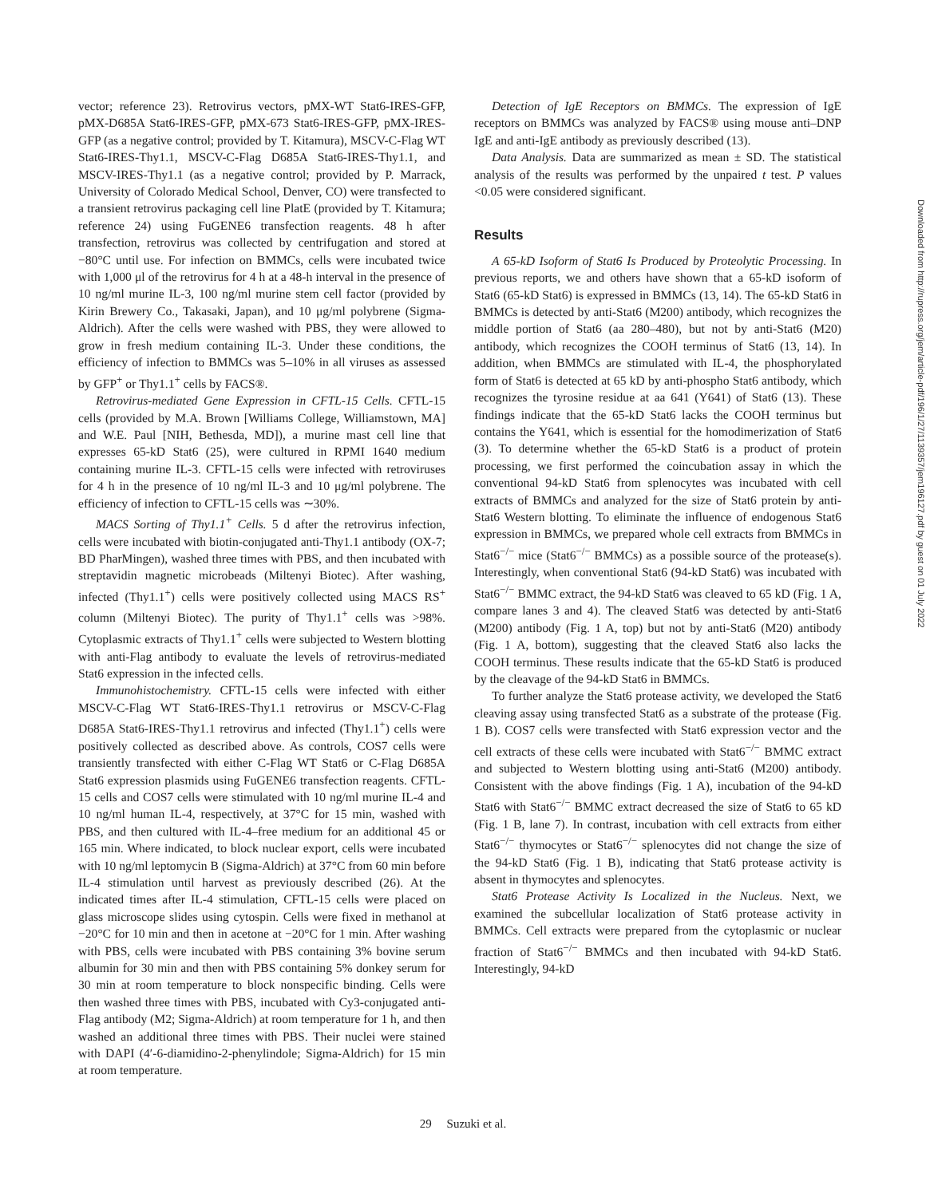vector; reference 23). Retrovirus vectors, pMX-WT Stat6-IRES-GFP, pMX-D685A Stat6-IRES-GFP, pMX-673 Stat6-IRES-GFP, pMX-IRES-GFP (as a negative control; provided by T. Kitamura), MSCV-C-Flag WT Stat6-IRES-Thy1.1, MSCV-C-Flag D685A Stat6-IRES-Thy1.1, and MSCV-IRES-Thy1.1 (as a negative control; provided by P. Marrack, University of Colorado Medical School, Denver, CO) were transfected to a transient retrovirus packaging cell line PlatE (provided by T. Kitamura; reference 24) using FuGENE6 transfection reagents. 48 h after transfection, retrovirus was collected by centrifugation and stored at −80°C until use. For infection on BMMCs, cells were incubated twice with 1,000 μl of the retrovirus for 4 h at a 48-h interval in the presence of 10 ng/ml murine IL-3, 100 ng/ml murine stem cell factor (provided by Kirin Brewery Co., Takasaki, Japan), and 10 μg/ml polybrene (Sigma-Aldrich). After the cells were washed with PBS, they were allowed to grow in fresh medium containing IL-3. Under these conditions, the efficiency of infection to BMMCs was 5–10% in all viruses as assessed by GFP<sup>+</sup> or Thy1.1<sup>+</sup> cells by FACS®.
Retrovirus-mediated Gene Expression in CFTL-15 Cells. CFTL-15 cells (provided by M.A. Brown [Williams College, Williamstown, MA] and W.E. Paul [NIH, Bethesda, MD]), a murine mast cell line that expresses 65-kD Stat6 (25), were cultured in RPMI 1640 medium containing murine IL-3. CFTL-15 cells were infected with retroviruses for 4 h in the presence of 10 ng/ml IL-3 and 10 μg/ml polybrene. The efficiency of infection to CFTL-15 cells was ∼30%.
MACS Sorting of Thy1.1<sup>+</sup> Cells. 5 d after the retrovirus infection, cells were incubated with biotin-conjugated anti-Thy1.1 antibody (OX-7; BD PharMingen), washed three times with PBS, and then incubated with streptavidin magnetic microbeads (Miltenyi Biotec). After washing, infected (Thy1.1<sup>+</sup>) cells were positively collected using MACS RS<sup>+</sup> column (Miltenyi Biotec). The purity of Thy1.1<sup>+</sup> cells was >98%. Cytoplasmic extracts of Thy1.1<sup>+</sup> cells were subjected to Western blotting with anti-Flag antibody to evaluate the levels of retrovirus-mediated Stat6 expression in the infected cells.
Immunohistochemistry. CFTL-15 cells were infected with either MSCV-C-Flag WT Stat6-IRES-Thy1.1 retrovirus or MSCV-C-Flag D685A Stat6-IRES-Thy1.1 retrovirus and infected (Thy1.1<sup>+</sup>) cells were positively collected as described above. As controls, COS7 cells were transiently transfected with either C-Flag WT Stat6 or C-Flag D685A Stat6 expression plasmids using FuGENE6 transfection reagents. CFTL-15 cells and COS7 cells were stimulated with 10 ng/ml murine IL-4 and 10 ng/ml human IL-4, respectively, at 37°C for 15 min, washed with PBS, and then cultured with IL-4–free medium for an additional 45 or 165 min. Where indicated, to block nuclear export, cells were incubated with 10 ng/ml leptomycin B (Sigma-Aldrich) at 37°C from 60 min before IL-4 stimulation until harvest as previously described (26). At the indicated times after IL-4 stimulation, CFTL-15 cells were placed on glass microscope slides using cytospin. Cells were fixed in methanol at −20°C for 10 min and then in acetone at −20°C for 1 min. After washing with PBS, cells were incubated with PBS containing 3% bovine serum albumin for 30 min and then with PBS containing 5% donkey serum for 30 min at room temperature to block nonspecific binding. Cells were then washed three times with PBS, incubated with Cy3-conjugated anti-Flag antibody (M2; Sigma-Aldrich) at room temperature for 1 h, and then washed an additional three times with PBS. Their nuclei were stained with DAPI (4′-6-diamidino-2-phenylindole; Sigma-Aldrich) for 15 min at room temperature.
Detection of IgE Receptors on BMMCs. The expression of IgE receptors on BMMCs was analyzed by FACS® using mouse anti–DNP IgE and anti-IgE antibody as previously described (13).
Data Analysis. Data are summarized as mean ± SD. The statistical analysis of the results was performed by the unpaired t test. P values <0.05 were considered significant.
Results
A 65-kD Isoform of Stat6 Is Produced by Proteolytic Processing. In previous reports, we and others have shown that a 65-kD isoform of Stat6 (65-kD Stat6) is expressed in BMMCs (13, 14). The 65-kD Stat6 in BMMCs is detected by anti-Stat6 (M200) antibody, which recognizes the middle portion of Stat6 (aa 280–480), but not by anti-Stat6 (M20) antibody, which recognizes the COOH terminus of Stat6 (13, 14). In addition, when BMMCs are stimulated with IL-4, the phosphorylated form of Stat6 is detected at 65 kD by anti-phospho Stat6 antibody, which recognizes the tyrosine residue at aa 641 (Y641) of Stat6 (13). These findings indicate that the 65-kD Stat6 lacks the COOH terminus but contains the Y641, which is essential for the homodimerization of Stat6 (3). To determine whether the 65-kD Stat6 is a product of protein processing, we first performed the coincubation assay in which the conventional 94-kD Stat6 from splenocytes was incubated with cell extracts of BMMCs and analyzed for the size of Stat6 protein by anti-Stat6 Western blotting. To eliminate the influence of endogenous Stat6 expression in BMMCs, we prepared whole cell extracts from BMMCs in Stat6<sup>−/−</sup> mice (Stat6<sup>−/−</sup> BMMCs) as a possible source of the protease(s). Interestingly, when conventional Stat6 (94-kD Stat6) was incubated with Stat6<sup>−/−</sup> BMMC extract, the 94-kD Stat6 was cleaved to 65 kD (Fig. 1 A, compare lanes 3 and 4). The cleaved Stat6 was detected by anti-Stat6 (M200) antibody (Fig. 1 A, top) but not by anti-Stat6 (M20) antibody (Fig. 1 A, bottom), suggesting that the cleaved Stat6 also lacks the COOH terminus. These results indicate that the 65-kD Stat6 is produced by the cleavage of the 94-kD Stat6 in BMMCs.
To further analyze the Stat6 protease activity, we developed the Stat6 cleaving assay using transfected Stat6 as a substrate of the protease (Fig. 1 B). COS7 cells were transfected with Stat6 expression vector and the cell extracts of these cells were incubated with Stat6<sup>−/−</sup> BMMC extract and subjected to Western blotting using anti-Stat6 (M200) antibody. Consistent with the above findings (Fig. 1 A), incubation of the 94-kD Stat6 with Stat6<sup>−/−</sup> BMMC extract decreased the size of Stat6 to 65 kD (Fig. 1 B, lane 7). In contrast, incubation with cell extracts from either Stat6<sup>−/−</sup> thymocytes or Stat6<sup>−/−</sup> splenocytes did not change the size of the 94-kD Stat6 (Fig. 1 B), indicating that Stat6 protease activity is absent in thymocytes and splenocytes.
Stat6 Protease Activity Is Localized in the Nucleus. Next, we examined the subcellular localization of Stat6 protease activity in BMMCs. Cell extracts were prepared from the cytoplasmic or nuclear fraction of Stat6<sup>−/−</sup> BMMCs and then incubated with 94-kD Stat6. Interestingly, 94-kD
29 Suzuki et al.
Downloaded from http://rupress.org/jem/article-pdf/196/1/27/1139357/jem196127.pdf by guest on 01 July 2022